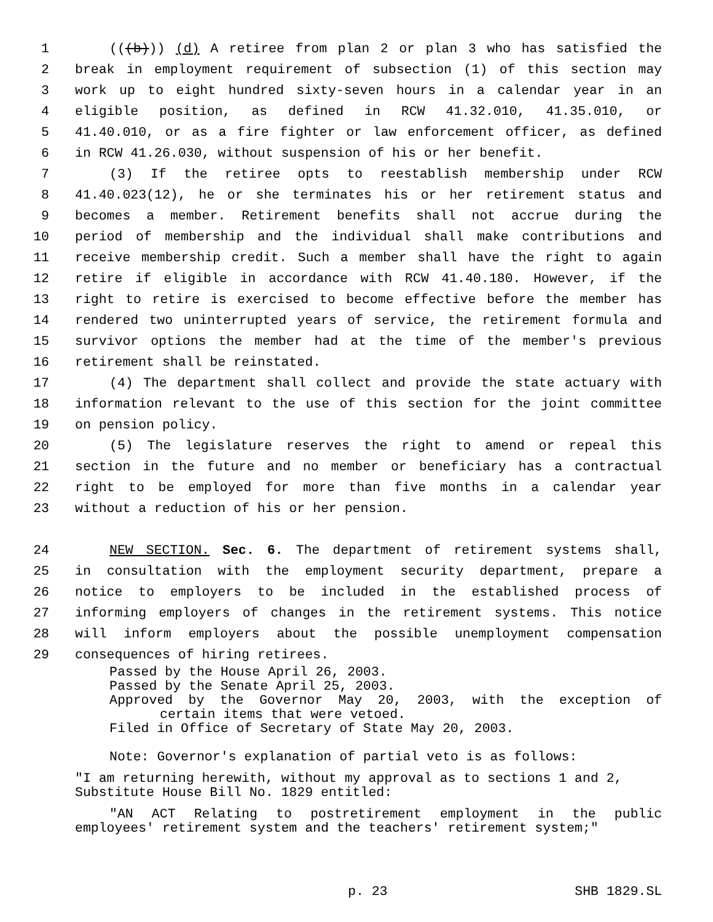1 (((b))) (d) A retiree from plan 2 or plan 3 who has satisfied the
2 break in employment requirement of subsection (1) of this section may
3 work up to eight hundred sixty-seven hours in a calendar year in an
4 eligible position, as defined in RCW 41.32.010, 41.35.010, or
5 41.40.010, or as a fire fighter or law enforcement officer, as defined
6 in RCW 41.26.030, without suspension of his or her benefit.
7 (3) If the retiree opts to reestablish membership under RCW
8 41.40.023(12), he or she terminates his or her retirement status and
9 becomes a member. Retirement benefits shall not accrue during the
10 period of membership and the individual shall make contributions and
11 receive membership credit. Such a member shall have the right to again
12 retire if eligible in accordance with RCW 41.40.180. However, if the
13 right to retire is exercised to become effective before the member has
14 rendered two uninterrupted years of service, the retirement formula and
15 survivor options the member had at the time of the member's previous
16 retirement shall be reinstated.
17 (4) The department shall collect and provide the state actuary with
18 information relevant to the use of this section for the joint committee
19 on pension policy.
20 (5) The legislature reserves the right to amend or repeal this
21 section in the future and no member or beneficiary has a contractual
22 right to be employed for more than five months in a calendar year
23 without a reduction of his or her pension.
24 NEW SECTION. Sec. 6. The department of retirement systems shall,
25 in consultation with the employment security department, prepare a
26 notice to employers to be included in the established process of
27 informing employers of changes in the retirement systems. This notice
28 will inform employers about the possible unemployment compensation
29 consequences of hiring retirees.
Passed by the House April 26, 2003.
Passed by the Senate April 25, 2003.
Approved by the Governor May 20, 2003, with the exception of
certain items that were vetoed.
Filed in Office of Secretary of State May 20, 2003.
Note: Governor's explanation of partial veto is as follows:
"I am returning herewith, without my approval as to sections 1 and 2, Substitute House Bill No. 1829 entitled:
"AN ACT Relating to postretirement employment in the public employees' retirement system and the teachers' retirement system;"
p. 23 SHB 1829.SL